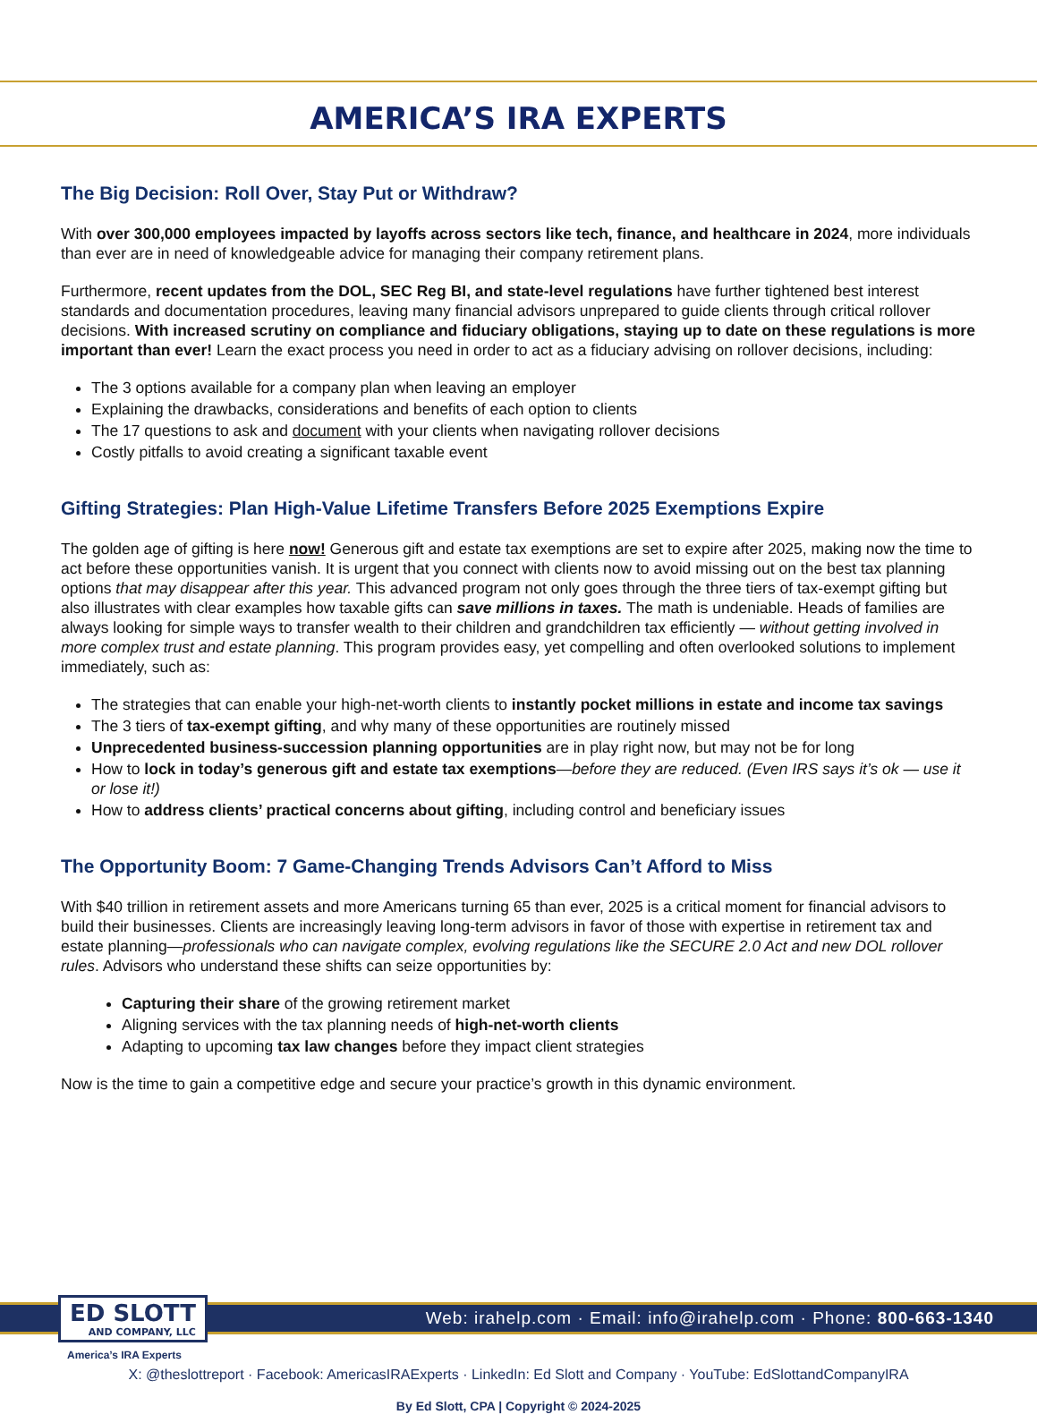AMERICA’S IRA EXPERTS
The Big Decision: Roll Over, Stay Put or Withdraw?
With over 300,000 employees impacted by layoffs across sectors like tech, finance, and healthcare in 2024, more individuals than ever are in need of knowledgeable advice for managing their company retirement plans.
Furthermore, recent updates from the DOL, SEC Reg BI, and state-level regulations have further tightened best interest standards and documentation procedures, leaving many financial advisors unprepared to guide clients through critical rollover decisions. With increased scrutiny on compliance and fiduciary obligations, staying up to date on these regulations is more important than ever! Learn the exact process you need in order to act as a fiduciary advising on rollover decisions, including:
The 3 options available for a company plan when leaving an employer
Explaining the drawbacks, considerations and benefits of each option to clients
The 17 questions to ask and document with your clients when navigating rollover decisions
Costly pitfalls to avoid creating a significant taxable event
Gifting Strategies: Plan High-Value Lifetime Transfers Before 2025 Exemptions Expire
The golden age of gifting is here now! Generous gift and estate tax exemptions are set to expire after 2025, making now the time to act before these opportunities vanish. It is urgent that you connect with clients now to avoid missing out on the best tax planning options that may disappear after this year. This advanced program not only goes through the three tiers of tax-exempt gifting but also illustrates with clear examples how taxable gifts can save millions in taxes. The math is undeniable. Heads of families are always looking for simple ways to transfer wealth to their children and grandchildren tax efficiently — without getting involved in more complex trust and estate planning. This program provides easy, yet compelling and often overlooked solutions to implement immediately, such as:
The strategies that can enable your high-net-worth clients to instantly pocket millions in estate and income tax savings
The 3 tiers of tax-exempt gifting, and why many of these opportunities are routinely missed
Unprecedented business-succession planning opportunities are in play right now, but may not be for long
How to lock in today’s generous gift and estate tax exemptions—before they are reduced. (Even IRS says it’s ok — use it or lose it!)
How to address clients’ practical concerns about gifting, including control and beneficiary issues
The Opportunity Boom: 7 Game-Changing Trends Advisors Can’t Afford to Miss
With $40 trillion in retirement assets and more Americans turning 65 than ever, 2025 is a critical moment for financial advisors to build their businesses. Clients are increasingly leaving long-term advisors in favor of those with expertise in retirement tax and estate planning—professionals who can navigate complex, evolving regulations like the SECURE 2.0 Act and new DOL rollover rules. Advisors who understand these shifts can seize opportunities by:
Capturing their share of the growing retirement market
Aligning services with the tax planning needs of high-net-worth clients
Adapting to upcoming tax law changes before they impact client strategies
Now is the time to gain a competitive edge and secure your practice’s growth in this dynamic environment.
ED SLOTT
AND COMPANY, LLC
Web: irahelp.com · Email: info@irahelp.com · Phone: 800-663-1340
America’s IRA Experts
X: @theslottreport · Facebook: AmericasIRAExperts · LinkedIn: Ed Slott and Company · YouTube: EdSlottandCompanyIRA
By Ed Slott, CPA | Copyright © 2024-2025